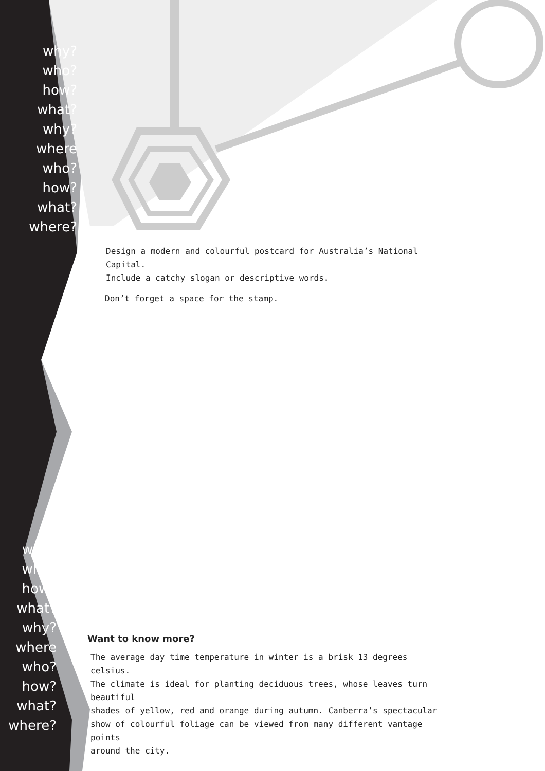why?
who?
how?
what?
why? where
who?
how?
what?
where?
why?
who?
how?
what?
why? where
who?
how?
what?
where?
Design a modern and colourful postcard for Australia’s National Capital.
Include a catchy slogan or descriptive words.
Don’t forget a space for the stamp.
Want to know more?
The average day time temperature in winter is a brisk 13 degrees celsius.
The climate is ideal for planting deciduous trees, whose leaves turn beautiful
shades of yellow, red and orange during autumn. Canberra’s spectacular
show of colourful foliage can be viewed from many different vantage points
around the city.